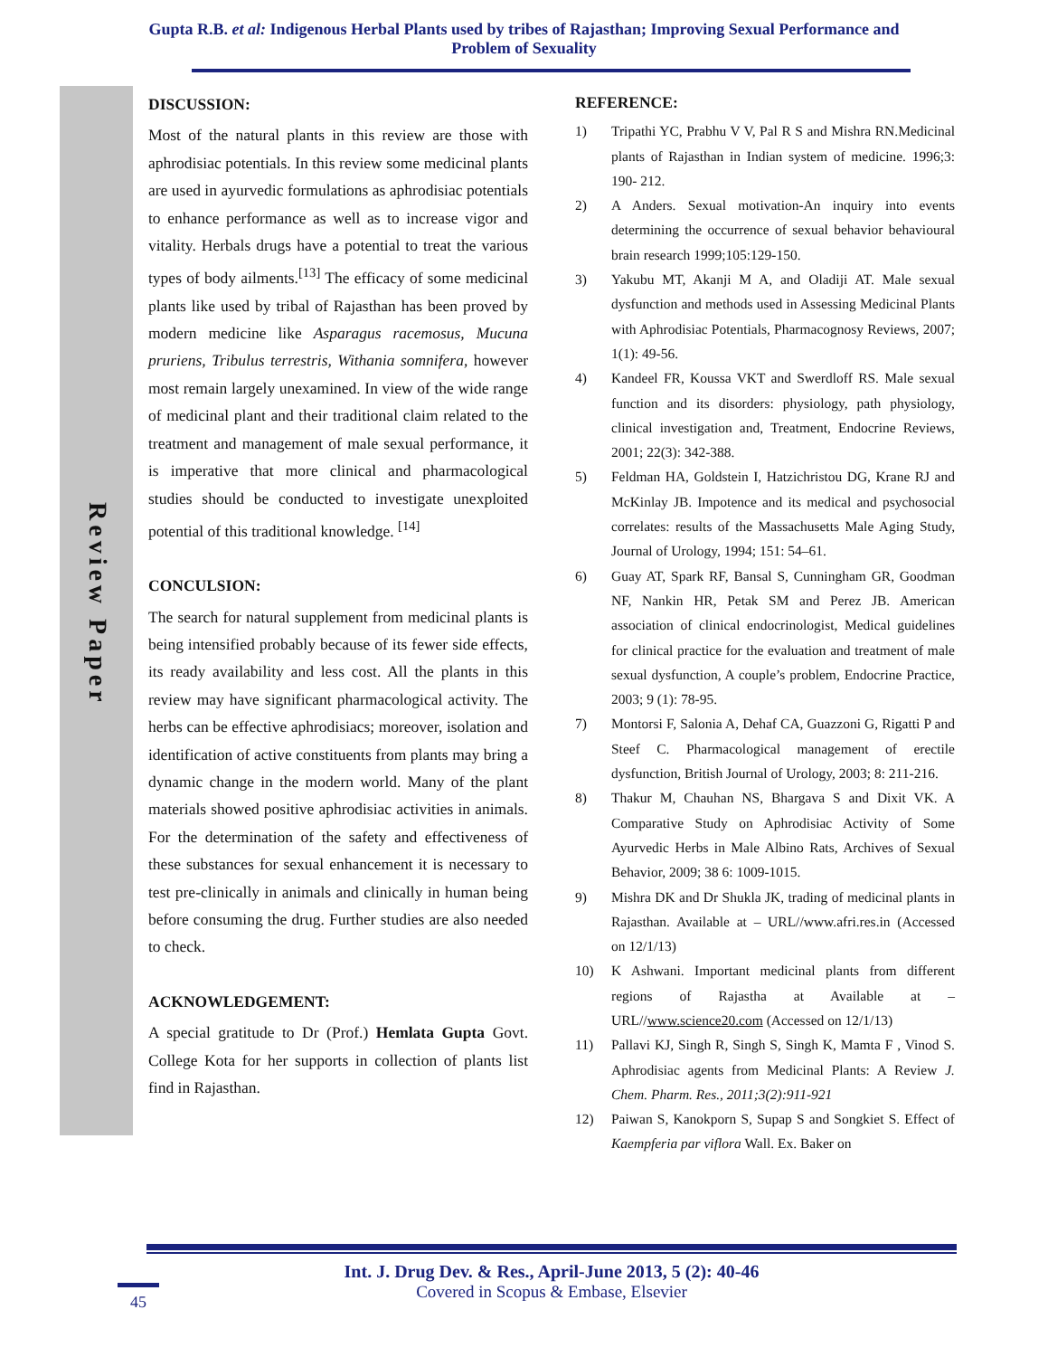Gupta R.B. et al: Indigenous Herbal Plants used by tribes of Rajasthan; Improving Sexual Performance and Problem of Sexuality
Review Paper
DISCUSSION:
Most of the natural plants in this review are those with aphrodisiac potentials. In this review some medicinal plants are used in ayurvedic formulations as aphrodisiac potentials to enhance performance as well as to increase vigor and vitality. Herbals drugs have a potential to treat the various types of body ailments.<sup>[13]</sup> The efficacy of some medicinal plants like used by tribal of Rajasthan has been proved by modern medicine like Asparagus racemosus, Mucuna pruriens, Tribulus terrestris, Withania somnifera, however most remain largely unexamined. In view of the wide range of medicinal plant and their traditional claim related to the treatment and management of male sexual performance, it is imperative that more clinical and pharmacological studies should be conducted to investigate unexploited potential of this traditional knowledge. <sup>[14]</sup>
CONCULSION:
The search for natural supplement from medicinal plants is being intensified probably because of its fewer side effects, its ready availability and less cost. All the plants in this review may have significant pharmacological activity. The herbs can be effective aphrodisiacs; moreover, isolation and identification of active constituents from plants may bring a dynamic change in the modern world. Many of the plant materials showed positive aphrodisiac activities in animals. For the determination of the safety and effectiveness of these substances for sexual enhancement it is necessary to test pre-clinically in animals and clinically in human being before consuming the drug. Further studies are also needed to check.
ACKNOWLEDGEMENT:
A special gratitude to Dr (Prof.) Hemlata Gupta Govt. College Kota for her supports in collection of plants list find in Rajasthan.
REFERENCE:
1) Tripathi YC, Prabhu V V, Pal R S and Mishra RN.Medicinal plants of Rajasthan in Indian system of medicine. 1996;3: 190- 212.
2) A Anders. Sexual motivation-An inquiry into events determining the occurrence of sexual behavior behavioural brain research 1999;105:129-150.
3) Yakubu MT, Akanji M A, and Oladiji AT. Male sexual dysfunction and methods used in Assessing Medicinal Plants with Aphrodisiac Potentials, Pharmacognosy Reviews, 2007; 1(1): 49-56.
4) Kandeel FR, Koussa VKT and Swerdloff RS. Male sexual function and its disorders: physiology, path physiology, clinical investigation and, Treatment, Endocrine Reviews, 2001; 22(3): 342-388.
5) Feldman HA, Goldstein I, Hatzichristou DG, Krane RJ and McKinlay JB. Impotence and its medical and psychosocial correlates: results of the Massachusetts Male Aging Study, Journal of Urology, 1994; 151: 54–61.
6) Guay AT, Spark RF, Bansal S, Cunningham GR, Goodman NF, Nankin HR, Petak SM and Perez JB. American association of clinical endocrinologist, Medical guidelines for clinical practice for the evaluation and treatment of male sexual dysfunction, A couple’s problem, Endocrine Practice, 2003; 9 (1): 78-95.
7) Montorsi F, Salonia A, Dehaf CA, Guazzoni G, Rigatti P and Steef C. Pharmacological management of erectile dysfunction, British Journal of Urology, 2003; 8: 211-216.
8) Thakur M, Chauhan NS, Bhargava S and Dixit VK. A Comparative Study on Aphrodisiac Activity of Some Ayurvedic Herbs in Male Albino Rats, Archives of Sexual Behavior, 2009; 38 6: 1009-1015.
9) Mishra DK and Dr Shukla JK, trading of medicinal plants in Rajasthan. Available at – URL//www.afri.res.in (Accessed on 12/1/13)
10) K Ashwani. Important medicinal plants from different regions of Rajastha at Available at – URL//www.science20.com (Accessed on 12/1/13)
11) Pallavi KJ, Singh R, Singh S, Singh K, Mamta F , Vinod S. Aphrodisiac agents from Medicinal Plants: A Review J. Chem. Pharm. Res., 2011;3(2):911-921
12) Paiwan S, Kanokporn S, Supap S and Songkiet S. Effect of Kaempferia par viflora Wall. Ex. Baker on
Int. J. Drug Dev. & Res., April-June 2013, 5 (2): 40-46
Covered in Scopus & Embase, Elsevier
45